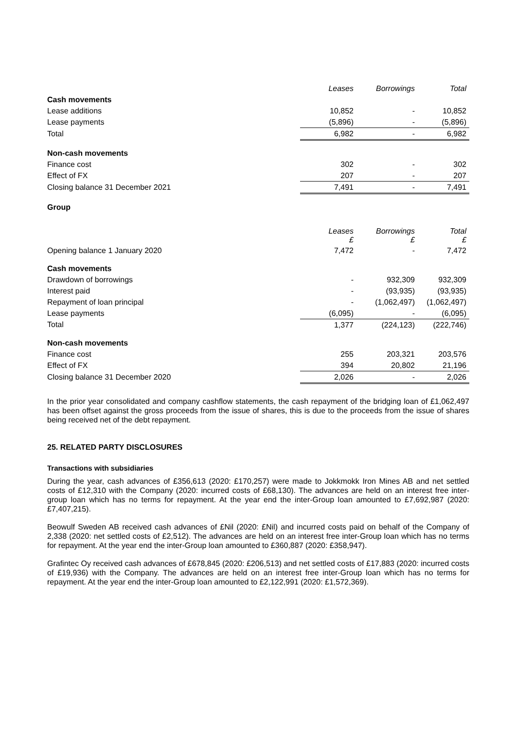| | Leases | Borrowings | Total |
| Cash movements | | | |
| Lease additions | 10,852 | - | 10,852 |
| Lease payments | (5,896) | - | (5,896) |
| Total | 6,982 | - | 6,982 |
| Non-cash movements | | | |
| Finance cost | 302 | - | 302 |
| Effect of FX | 207 | - | 207 |
| Closing balance 31 December 2021 | 7,491 | - | 7,491 |
Group
| | Leases £ | Borrowings £ | Total £ |
| Opening balance 1 January 2020 | 7,472 | - | 7,472 |
| Cash movements | | | |
| Drawdown of borrowings | - | 932,309 | 932,309 |
| Interest paid | - | (93,935) | (93,935) |
| Repayment of loan principal | - | (1,062,497) | (1,062,497) |
| Lease payments | (6,095) | - | (6,095) |
| Total | 1,377 | (224,123) | (222,746) |
| Non-cash movements | | | |
| Finance cost | 255 | 203,321 | 203,576 |
| Effect of FX | 394 | 20,802 | 21,196 |
| Closing balance 31 December 2020 | 2,026 | - | 2,026 |
In the prior year consolidated and company cashflow statements, the cash repayment of the bridging loan of £1,062,497 has been offset against the gross proceeds from the issue of shares, this is due to the proceeds from the issue of shares being received net of the debt repayment.
25. RELATED PARTY DISCLOSURES
Transactions with subsidiaries
During the year, cash advances of £356,613 (2020: £170,257) were made to Jokkmokk Iron Mines AB and net settled costs of £12,310 with the Company (2020: incurred costs of £68,130). The advances are held on an interest free inter-group loan which has no terms for repayment. At the year end the inter-Group loan amounted to £7,692,987 (2020: £7,407,215).
Beowulf Sweden AB received cash advances of £Nil (2020: £Nil) and incurred costs paid on behalf of the Company of 2,338 (2020: net settled costs of £2,512). The advances are held on an interest free inter-Group loan which has no terms for repayment. At the year end the inter-Group loan amounted to £360,887 (2020: £358,947).
Grafintec Oy received cash advances of £678,845 (2020: £206,513) and net settled costs of £17,883 (2020: incurred costs of £19,936) with the Company. The advances are held on an interest free inter-Group loan which has no terms for repayment. At the year end the inter-Group loan amounted to £2,122,991 (2020: £1,572,369).